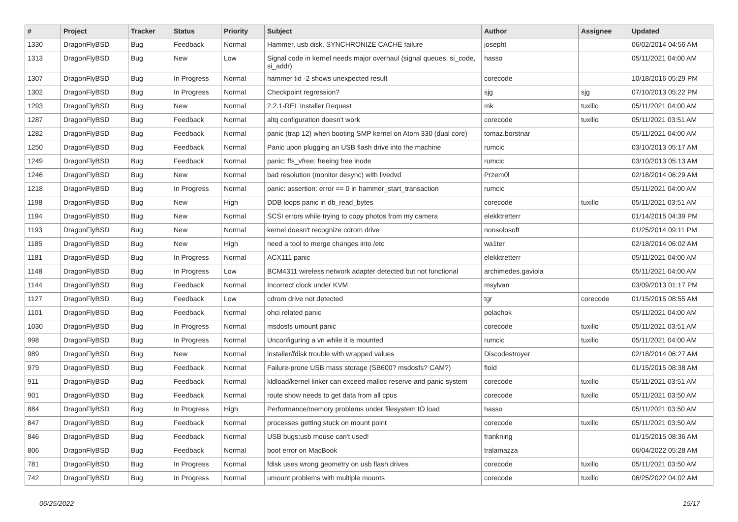| # | Project | Tracker | Status | Priority | Subject | Author | Assignee | Updated |
| --- | --- | --- | --- | --- | --- | --- | --- | --- |
| 1330 | DragonFlyBSD | Bug | Feedback | Normal | Hammer, usb disk, SYNCHRONIZE CACHE failure | josepht | | 06/02/2014 04:56 AM |
| 1313 | DragonFlyBSD | Bug | New | Low | Signal code in kernel needs major overhaul (signal queues, si_code, si_addr) | hasso | | 05/11/2021 04:00 AM |
| 1307 | DragonFlyBSD | Bug | In Progress | Normal | hammer tid -2 shows unexpected result | corecode | | 10/18/2016 05:29 PM |
| 1302 | DragonFlyBSD | Bug | In Progress | Normal | Checkpoint regression? | sjg | sjg | 07/10/2013 05:22 PM |
| 1293 | DragonFlyBSD | Bug | New | Normal | 2.2.1-REL Installer Request | mk | tuxillo | 05/11/2021 04:00 AM |
| 1287 | DragonFlyBSD | Bug | Feedback | Normal | altq configuration doesn't work | corecode | tuxillo | 05/11/2021 03:51 AM |
| 1282 | DragonFlyBSD | Bug | Feedback | Normal | panic (trap 12) when booting SMP kernel on Atom 330 (dual core) | tomaz.borstnar | | 05/11/2021 04:00 AM |
| 1250 | DragonFlyBSD | Bug | Feedback | Normal | Panic upon plugging an USB flash drive into the machine | rumcic | | 03/10/2013 05:17 AM |
| 1249 | DragonFlyBSD | Bug | Feedback | Normal | panic: ffs_vfree: freeing free inode | rumcic | | 03/10/2013 05:13 AM |
| 1246 | DragonFlyBSD | Bug | New | Normal | bad resolution (monitor desync) with livedvd | Przem0l | | 02/18/2014 06:29 AM |
| 1218 | DragonFlyBSD | Bug | In Progress | Normal | panic: assertion: error == 0 in hammer_start_transaction | rumcic | | 05/11/2021 04:00 AM |
| 1198 | DragonFlyBSD | Bug | New | High | DDB loops panic in db_read_bytes | corecode | tuxillo | 05/11/2021 03:51 AM |
| 1194 | DragonFlyBSD | Bug | New | Normal | SCSI errors while trying to copy photos from my camera | elekktretterr | | 01/14/2015 04:39 PM |
| 1193 | DragonFlyBSD | Bug | New | Normal | kernel doesn't recognize cdrom drive | nonsolosoft | | 01/25/2014 09:11 PM |
| 1185 | DragonFlyBSD | Bug | New | High | need a tool to merge changes into /etc | wa1ter | | 02/18/2014 06:02 AM |
| 1181 | DragonFlyBSD | Bug | In Progress | Normal | ACX111 panic | elekktretterr | | 05/11/2021 04:00 AM |
| 1148 | DragonFlyBSD | Bug | In Progress | Low | BCM4311 wireless network adapter detected but not functional | archimedes.gaviola | | 05/11/2021 04:00 AM |
| 1144 | DragonFlyBSD | Bug | Feedback | Normal | Incorrect clock under KVM | msylvan | | 03/09/2013 01:17 PM |
| 1127 | DragonFlyBSD | Bug | Feedback | Low | cdrom drive not detected | tgr | corecode | 01/15/2015 08:55 AM |
| 1101 | DragonFlyBSD | Bug | Feedback | Normal | ohci related panic | polachok | | 05/11/2021 04:00 AM |
| 1030 | DragonFlyBSD | Bug | In Progress | Normal | msdosfs umount panic | corecode | tuxillo | 05/11/2021 03:51 AM |
| 998 | DragonFlyBSD | Bug | In Progress | Normal | Unconfiguring a vn while it is mounted | rumcic | tuxillo | 05/11/2021 04:00 AM |
| 989 | DragonFlyBSD | Bug | New | Normal | installer/fdisk trouble with wrapped values | Discodestroyer | | 02/18/2014 06:27 AM |
| 979 | DragonFlyBSD | Bug | Feedback | Normal | Failure-prone USB mass storage (SB600? msdosfs? CAM?) | floid | | 01/15/2015 08:38 AM |
| 911 | DragonFlyBSD | Bug | Feedback | Normal | kldload/kernel linker can exceed malloc reserve and panic system | corecode | tuxillo | 05/11/2021 03:51 AM |
| 901 | DragonFlyBSD | Bug | Feedback | Normal | route show needs to get data from all cpus | corecode | tuxillo | 05/11/2021 03:50 AM |
| 884 | DragonFlyBSD | Bug | In Progress | High | Performance/memory problems under filesystem IO load | hasso | | 05/11/2021 03:50 AM |
| 847 | DragonFlyBSD | Bug | Feedback | Normal | processes getting stuck on mount point | corecode | tuxillo | 05/11/2021 03:50 AM |
| 846 | DragonFlyBSD | Bug | Feedback | Normal | USB bugs:usb mouse can't used! | frankning | | 01/15/2015 08:36 AM |
| 806 | DragonFlyBSD | Bug | Feedback | Normal | boot error on MacBook | tralamazza | | 06/04/2022 05:28 AM |
| 781 | DragonFlyBSD | Bug | In Progress | Normal | fdisk uses wrong geometry on usb flash drives | corecode | tuxillo | 05/11/2021 03:50 AM |
| 742 | DragonFlyBSD | Bug | In Progress | Normal | umount problems with multiple mounts | corecode | tuxillo | 06/25/2022 04:02 AM |
06/25/2022 15/17